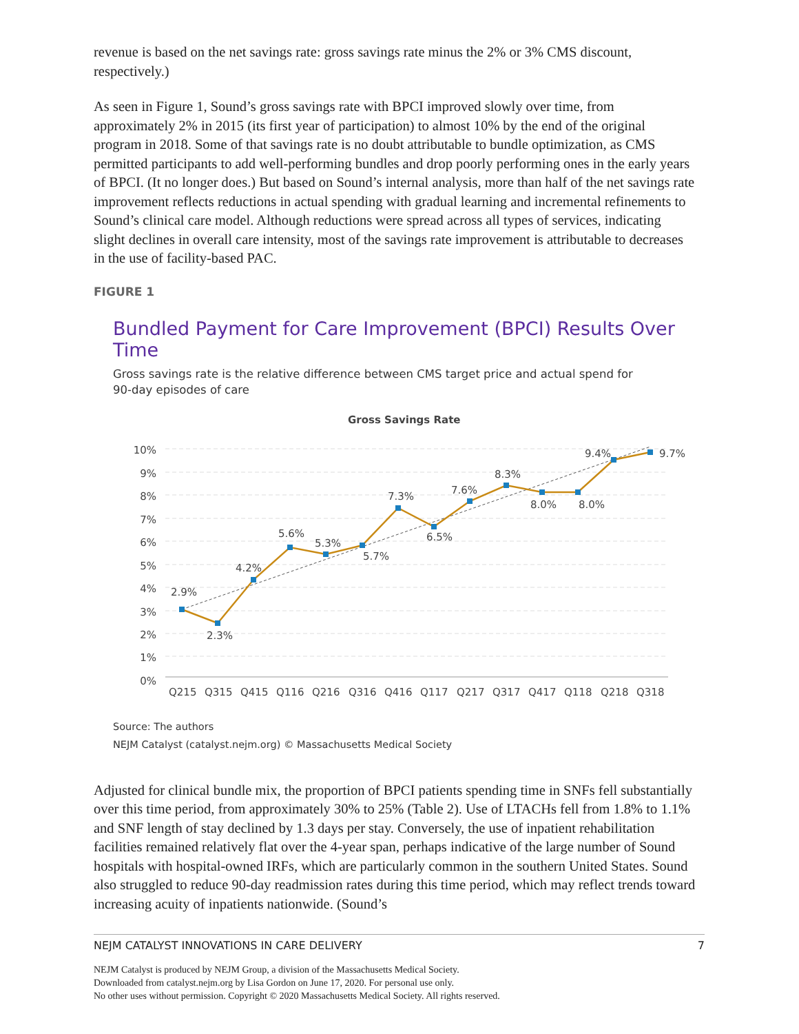revenue is based on the net savings rate: gross savings rate minus the 2% or 3% CMS discount, respectively.)
As seen in Figure 1, Sound’s gross savings rate with BPCI improved slowly over time, from approximately 2% in 2015 (its first year of participation) to almost 10% by the end of the original program in 2018. Some of that savings rate is no doubt attributable to bundle optimization, as CMS permitted participants to add well-performing bundles and drop poorly performing ones in the early years of BPCI. (It no longer does.) But based on Sound’s internal analysis, more than half of the net savings rate improvement reflects reductions in actual spending with gradual learning and incremental refinements to Sound’s clinical care model. Although reductions were spread across all types of services, indicating slight declines in overall care intensity, most of the savings rate improvement is attributable to decreases in the use of facility-based PAC.
FIGURE 1
Bundled Payment for Care Improvement (BPCI) Results Over Time
Gross savings rate is the relative difference between CMS target price and actual spend for
90-day episodes of care
Gross Savings Rate
10%
9%
8%
7%
6%
5%
4%
3%
2%
1%
0%
2.9%
2.3%
4.2%
5.6%
5.3%
5.7%
7.3%
6.5%
7.6%
8.3%
8.0%
8.0%
9.4%
9.7%
Q215
Q315
Q415
Q116
Q216
Q316
Q416
Q117
Q217
Q317
Q417
Q118
Q218
Q318
Source: The authors
NEJM Catalyst (catalyst.nejm.org) © Massachusetts Medical Society
Adjusted for clinical bundle mix, the proportion of BPCI patients spending time in SNFs fell substantially over this time period, from approximately 30% to 25% (Table 2). Use of LTACHs fell from 1.8% to 1.1% and SNF length of stay declined by 1.3 days per stay. Conversely, the use of inpatient rehabilitation facilities remained relatively flat over the 4-year span, perhaps indicative of the large number of Sound hospitals with hospital-owned IRFs, which are particularly common in the southern United States. Sound also struggled to reduce 90-day readmission rates during this time period, which may reflect trends toward increasing acuity of inpatients nationwide. (Sound’s
NEJM CATALYST INNOVATIONS IN CARE DELIVERY 7
NEJM Catalyst is produced by NEJM Group, a division of the Massachusetts Medical Society.
Downloaded from catalyst.nejm.org by Lisa Gordon on June 17, 2020. For personal use only.
No other uses without permission. Copyright © 2020 Massachusetts Medical Society. All rights reserved.